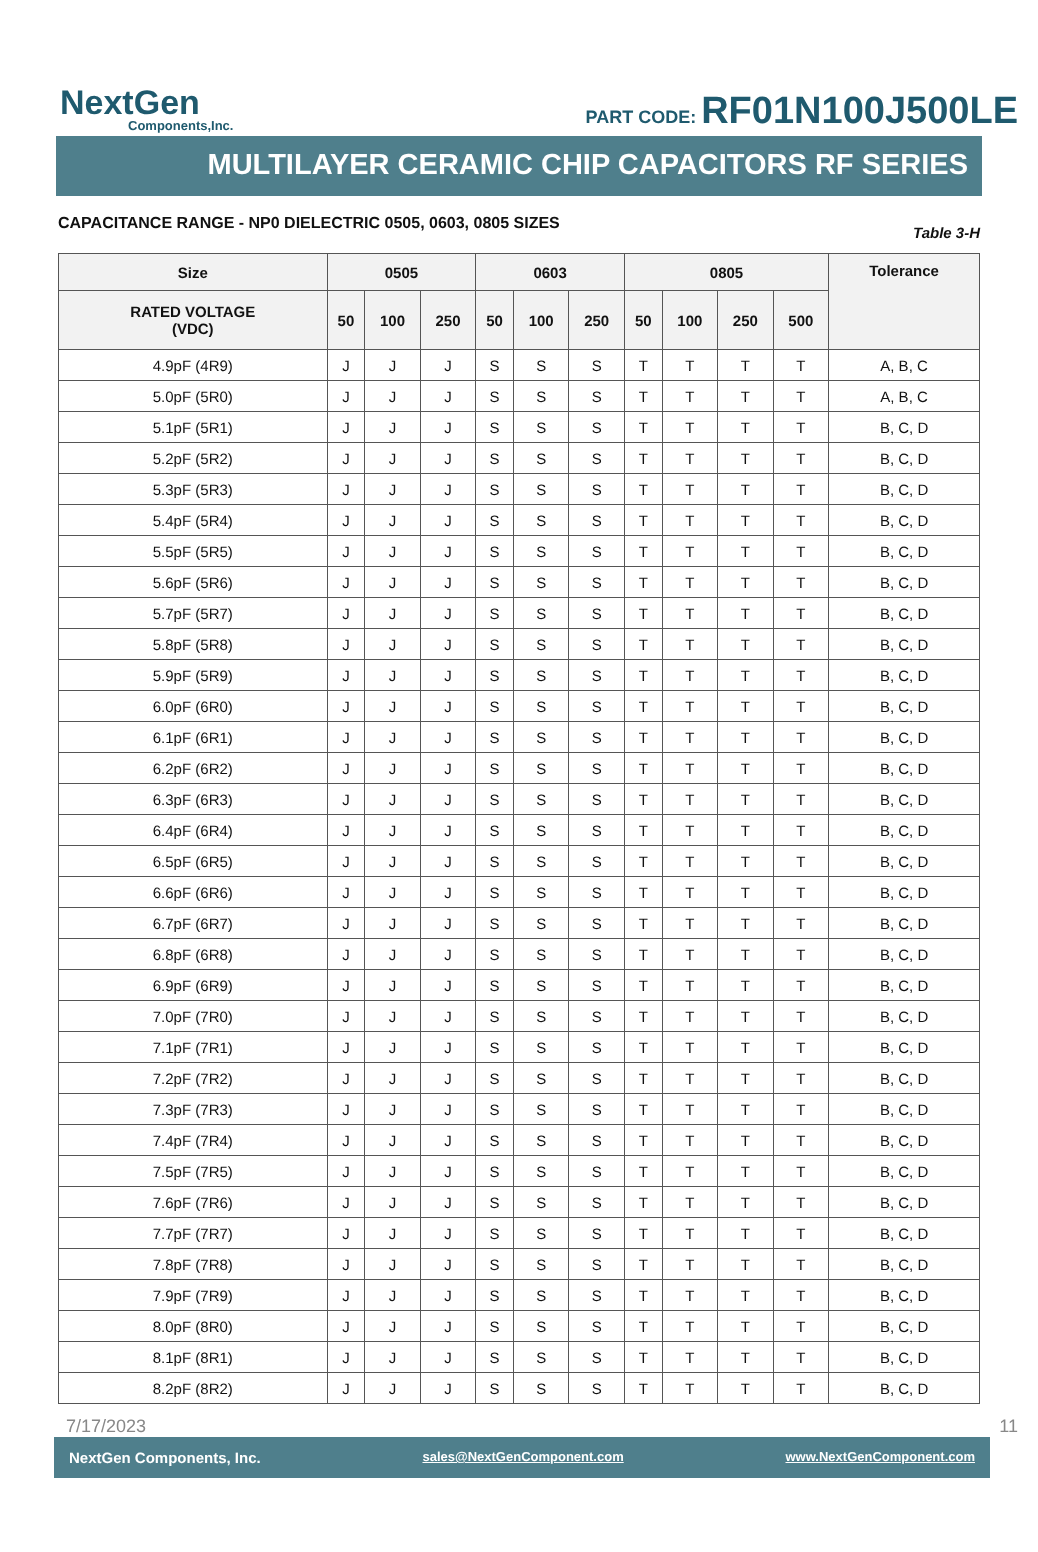NextGen
Components,Inc.
PART CODE: RF01N100J500LE
MULTILAYER CERAMIC CHIP CAPACITORS RF SERIES
CAPACITANCE RANGE - NP0 DIELECTRIC 0505, 0603, 0805 SIZES Table 3-H
| Size | 0505 | | | 0603 | | | 0805 | | | | Tolerance |
| --- | --- | --- | --- | --- | --- | --- | --- | --- | --- | --- | --- |
| RATED VOLTAGE (VDC) | 50 | 100 | 250 | 50 | 100 | 250 | 50 | 100 | 250 | 500 | |
| 4.9pF (4R9) | J | J | J | S | S | S | T | T | T | T | A, B, C |
| 5.0pF (5R0) | J | J | J | S | S | S | T | T | T | T | A, B, C |
| 5.1pF (5R1) | J | J | J | S | S | S | T | T | T | T | B, C, D |
| 5.2pF (5R2) | J | J | J | S | S | S | T | T | T | T | B, C, D |
| 5.3pF (5R3) | J | J | J | S | S | S | T | T | T | T | B, C, D |
| 5.4pF (5R4) | J | J | J | S | S | S | T | T | T | T | B, C, D |
| 5.5pF (5R5) | J | J | J | S | S | S | T | T | T | T | B, C, D |
| 5.6pF (5R6) | J | J | J | S | S | S | T | T | T | T | B, C, D |
| 5.7pF (5R7) | J | J | J | S | S | S | T | T | T | T | B, C, D |
| 5.8pF (5R8) | J | J | J | S | S | S | T | T | T | T | B, C, D |
| 5.9pF (5R9) | J | J | J | S | S | S | T | T | T | T | B, C, D |
| 6.0pF (6R0) | J | J | J | S | S | S | T | T | T | T | B, C, D |
| 6.1pF (6R1) | J | J | J | S | S | S | T | T | T | T | B, C, D |
| 6.2pF (6R2) | J | J | J | S | S | S | T | T | T | T | B, C, D |
| 6.3pF (6R3) | J | J | J | S | S | S | T | T | T | T | B, C, D |
| 6.4pF (6R4) | J | J | J | S | S | S | T | T | T | T | B, C, D |
| 6.5pF (6R5) | J | J | J | S | S | S | T | T | T | T | B, C, D |
| 6.6pF (6R6) | J | J | J | S | S | S | T | T | T | T | B, C, D |
| 6.7pF (6R7) | J | J | J | S | S | S | T | T | T | T | B, C, D |
| 6.8pF (6R8) | J | J | J | S | S | S | T | T | T | T | B, C, D |
| 6.9pF (6R9) | J | J | J | S | S | S | T | T | T | T | B, C, D |
| 7.0pF (7R0) | J | J | J | S | S | S | T | T | T | T | B, C, D |
| 7.1pF (7R1) | J | J | J | S | S | S | T | T | T | T | B, C, D |
| 7.2pF (7R2) | J | J | J | S | S | S | T | T | T | T | B, C, D |
| 7.3pF (7R3) | J | J | J | S | S | S | T | T | T | T | B, C, D |
| 7.4pF (7R4) | J | J | J | S | S | S | T | T | T | T | B, C, D |
| 7.5pF (7R5) | J | J | J | S | S | S | T | T | T | T | B, C, D |
| 7.6pF (7R6) | J | J | J | S | S | S | T | T | T | T | B, C, D |
| 7.7pF (7R7) | J | J | J | S | S | S | T | T | T | T | B, C, D |
| 7.8pF (7R8) | J | J | J | S | S | S | T | T | T | T | B, C, D |
| 7.9pF (7R9) | J | J | J | S | S | S | T | T | T | T | B, C, D |
| 8.0pF (8R0) | J | J | J | S | S | S | T | T | T | T | B, C, D |
| 8.1pF (8R1) | J | J | J | S | S | S | T | T | T | T | B, C, D |
| 8.2pF (8R2) | J | J | J | S | S | S | T | T | T | T | B, C, D |
7/17/2023 11
NextGen Components, Inc. sales@NextGenComponent.com www.NextGenComponent.com